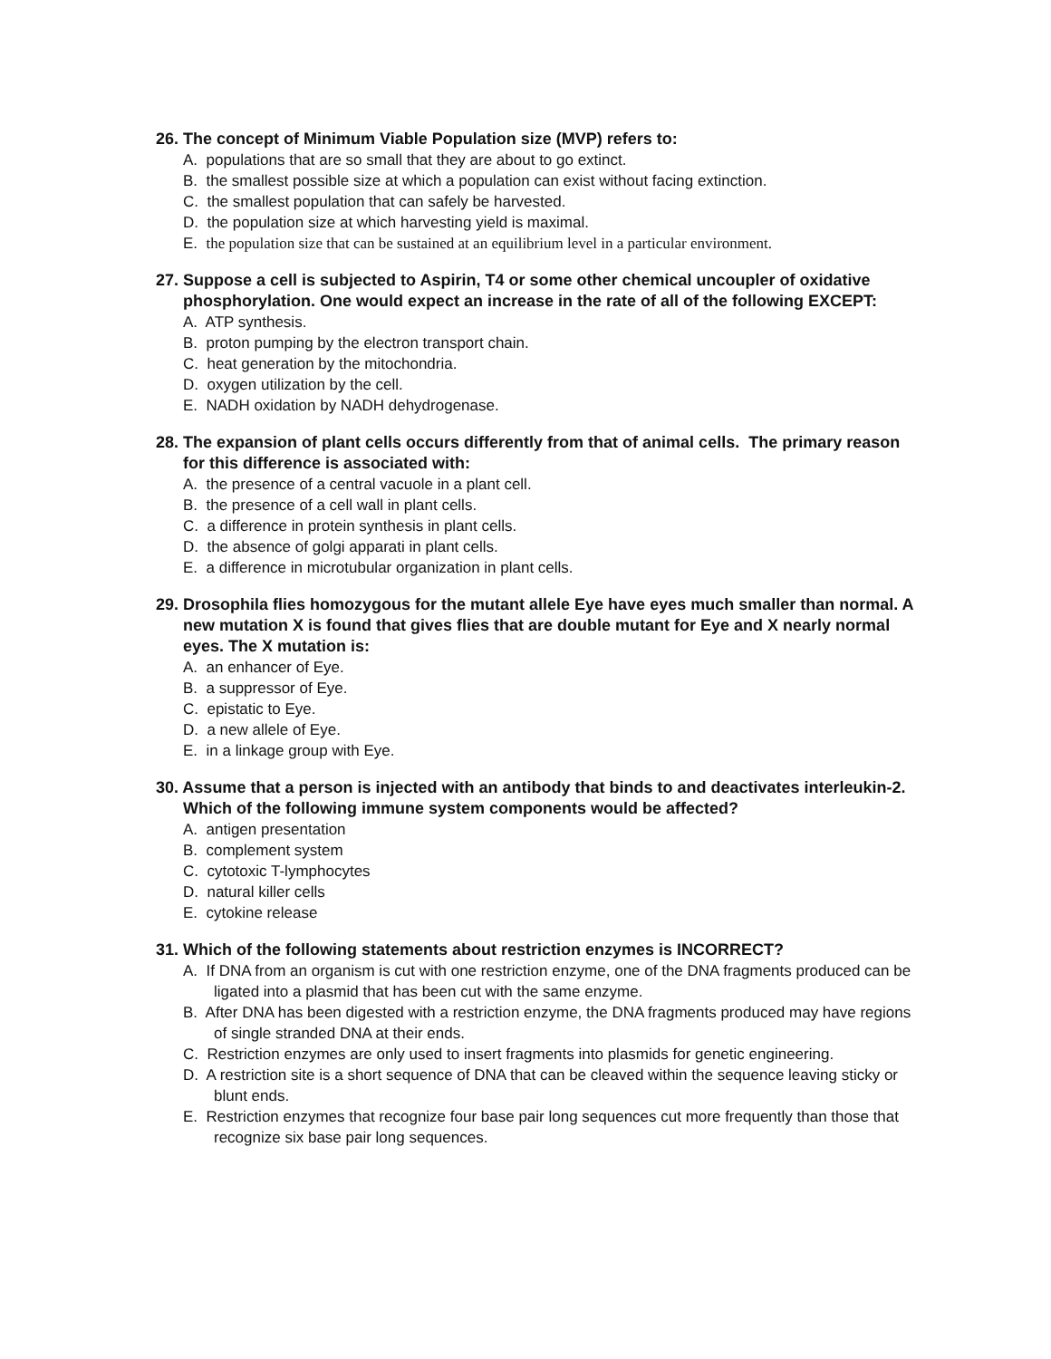26. The concept of Minimum Viable Population size (MVP) refers to:
A. populations that are so small that they are about to go extinct.
B. the smallest possible size at which a population can exist without facing extinction.
C. the smallest population that can safely be harvested.
D. the population size at which harvesting yield is maximal.
E. the population size that can be sustained at an equilibrium level in a particular environment.
27. Suppose a cell is subjected to Aspirin, T4 or some other chemical uncoupler of oxidative phosphorylation. One would expect an increase in the rate of all of the following EXCEPT:
A. ATP synthesis.
B. proton pumping by the electron transport chain.
C. heat generation by the mitochondria.
D. oxygen utilization by the cell.
E. NADH oxidation by NADH dehydrogenase.
28. The expansion of plant cells occurs differently from that of animal cells. The primary reason for this difference is associated with:
A. the presence of a central vacuole in a plant cell.
B. the presence of a cell wall in plant cells.
C. a difference in protein synthesis in plant cells.
D. the absence of golgi apparati in plant cells.
E. a difference in microtubular organization in plant cells.
29. Drosophila flies homozygous for the mutant allele Eye have eyes much smaller than normal. A new mutation X is found that gives flies that are double mutant for Eye and X nearly normal eyes. The X mutation is:
A. an enhancer of Eye.
B. a suppressor of Eye.
C. epistatic to Eye.
D. a new allele of Eye.
E. in a linkage group with Eye.
30. Assume that a person is injected with an antibody that binds to and deactivates interleukin-2. Which of the following immune system components would be affected?
A. antigen presentation
B. complement system
C. cytotoxic T-lymphocytes
D. natural killer cells
E. cytokine release
31. Which of the following statements about restriction enzymes is INCORRECT?
A. If DNA from an organism is cut with one restriction enzyme, one of the DNA fragments produced can be ligated into a plasmid that has been cut with the same enzyme.
B. After DNA has been digested with a restriction enzyme, the DNA fragments produced may have regions of single stranded DNA at their ends.
C. Restriction enzymes are only used to insert fragments into plasmids for genetic engineering.
D. A restriction site is a short sequence of DNA that can be cleaved within the sequence leaving sticky or blunt ends.
E. Restriction enzymes that recognize four base pair long sequences cut more frequently than those that recognize six base pair long sequences.